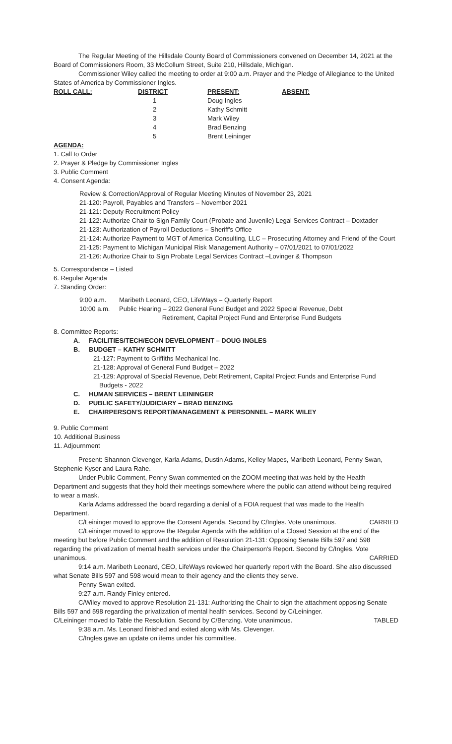The Regular Meeting of the Hillsdale County Board of Commissioners convened on December 14, 2021 at the Board of Commissioners Room, 33 McCollum Street, Suite 210, Hillsdale, Michigan.
Commissioner Wiley called the meeting to order at 9:00 a.m. Prayer and the Pledge of Allegiance to the United States of America by Commissioner Ingles.
| ROLL CALL: | DISTRICT | PRESENT: | ABSENT: |
| --- | --- | --- | --- |
| | 1 | Doug Ingles | |
| | 2 | Kathy Schmitt | |
| | 3 | Mark Wiley | |
| | 4 | Brad Benzing | |
| | 5 | Brent Leininger | |
AGENDA:
1. Call to Order
2. Prayer & Pledge by Commissioner Ingles
3. Public Comment
4. Consent Agenda:
Review & Correction/Approval of Regular Meeting Minutes of November 23, 2021
21-120: Payroll, Payables and Transfers – November 2021
21-121: Deputy Recruitment Policy
21-122: Authorize Chair to Sign Family Court (Probate and Juvenile) Legal Services Contract – Doxtader
21-123: Authorization of Payroll Deductions – Sheriff's Office
21-124: Authorize Payment to MGT of America Consulting, LLC – Prosecuting Attorney and Friend of the Court
21-125: Payment to Michigan Municipal Risk Management Authority – 07/01/2021 to 07/01/2022
21-126: Authorize Chair to Sign Probate Legal Services Contract –Lovinger & Thompson
5. Correspondence – Listed
6. Regular Agenda
7. Standing Order:
| 9:00 a.m. | Maribeth Leonard, CEO, LifeWays – Quarterly Report |
| 10:00 a.m. | Public Hearing – 2022 General Fund Budget and 2022 Special Revenue, Debt Retirement, Capital Project Fund and Enterprise Fund Budgets |
8. Committee Reports:
A. FACILITIES/TECH/ECON DEVELOPMENT – DOUG INGLES
B. BUDGET – KATHY SCHMITT
21-127: Payment to Griffiths Mechanical Inc.
21-128: Approval of General Fund Budget – 2022
21-129: Approval of Special Revenue, Debt Retirement, Capital Project Funds and Enterprise Fund Budgets - 2022
C. HUMAN SERVICES – BRENT LEININGER
D. PUBLIC SAFETY/JUDICIARY – BRAD BENZING
E. CHAIRPERSON'S REPORT/MANAGEMENT & PERSONNEL – MARK WILEY
9. Public Comment
10. Additional Business
11. Adjournment
Present: Shannon Clevenger, Karla Adams, Dustin Adams, Kelley Mapes, Maribeth Leonard, Penny Swan, Stephenie Kyser and Laura Rahe.
Under Public Comment, Penny Swan commented on the ZOOM meeting that was held by the Health Department and suggests that they hold their meetings somewhere where the public can attend without being required to wear a mask.
Karla Adams addressed the board regarding a denial of a FOIA request that was made to the Health Department.
C/Leininger moved to approve the Consent Agenda. Second by C/Ingles. Vote unanimous. CARRIED
C/Leininger moved to approve the Regular Agenda with the addition of a Closed Session at the end of the meeting but before Public Comment and the addition of Resolution 21-131: Opposing Senate Bills 597 and 598 regarding the privatization of mental health services under the Chairperson's Report. Second by C/Ingles. Vote unanimous. CARRIED
9:14 a.m. Maribeth Leonard, CEO, LifeWays reviewed her quarterly report with the Board. She also discussed what Senate Bills 597 and 598 would mean to their agency and the clients they serve.
Penny Swan exited.
9:27 a.m. Randy Finley entered.
C/Wiley moved to approve Resolution 21-131: Authorizing the Chair to sign the attachment opposing Senate Bills 597 and 598 regarding the privatization of mental health services. Second by C/Leininger.
C/Leininger moved to Table the Resolution. Second by C/Benzing. Vote unanimous. TABLED
9:38 a.m. Ms. Leonard finished and exited along with Ms. Clevenger.
C/Ingles gave an update on items under his committee.